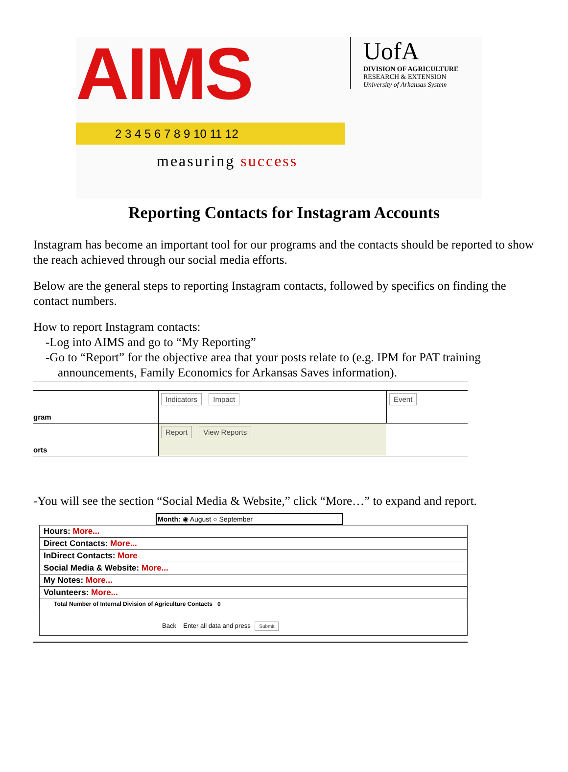AIMS
UofA
DIVISION OF AGRICULTURE
RESEARCH & EXTENSION
University of Arkansas System
2 3 4 5 6 7 8 9 10 11 12
measuring success
Reporting Contacts for Instagram Accounts
Instagram has become an important tool for our programs and the contacts should be reported to show the reach achieved through our social media efforts.
Below are the general steps to reporting Instagram contacts, followed by specifics on finding the contact numbers.
How to report Instagram contacts:
-Log into AIMS and go to “My Reporting”
-Go to “Report” for the objective area that your posts relate to (e.g. IPM for PAT training
announcements, Family Economics for Arkansas Saves information).
gram
Indicators Impact Event
orts
Report View Reports
-You will see the section “Social Media & Website,” click “More…” to expand and report.
Month: ◉ August ○ September
Hours: More...
Direct Contacts: More...
InDirect Contacts: More
Social Media & Website: More...
My Notes: More...
Volunteers: More...
Total Number of Internal Division of Agriculture Contacts 0
Back Enter all data and press Submit